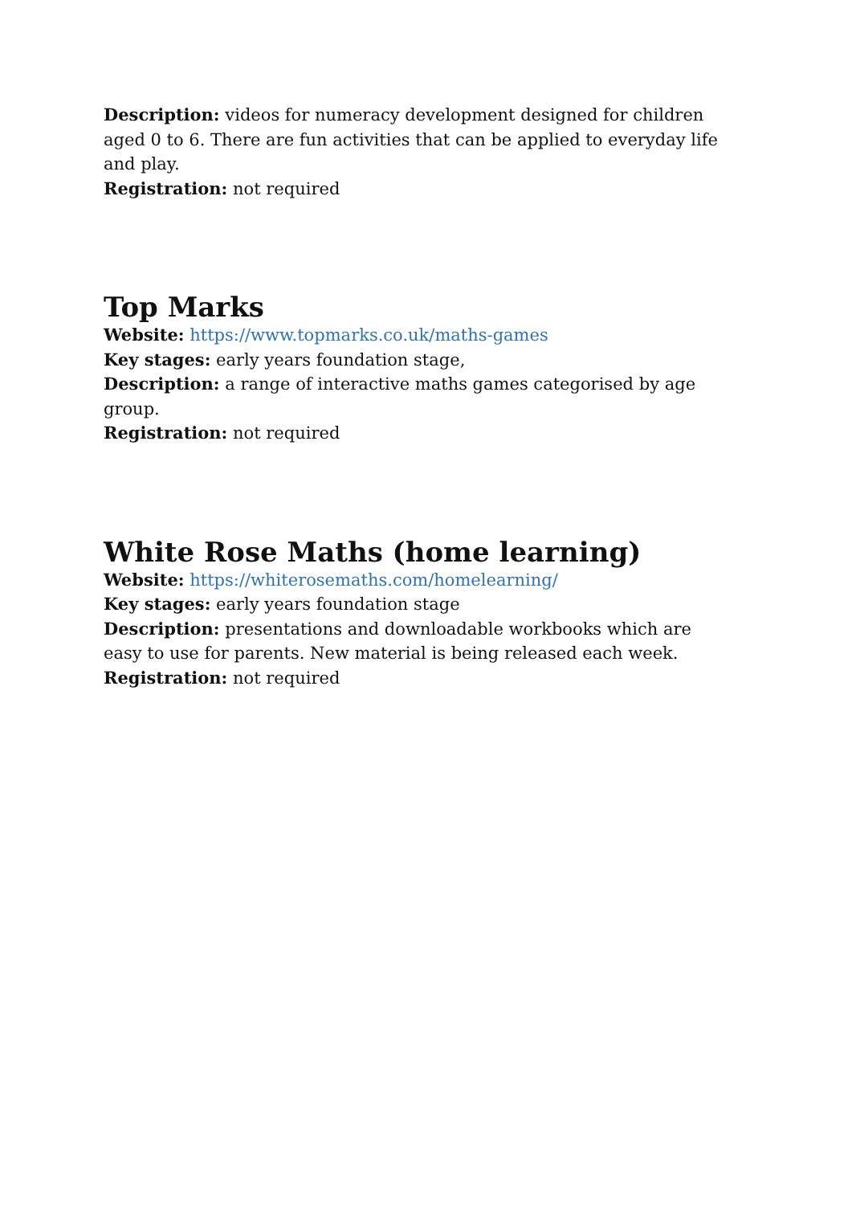Description: videos for numeracy development designed for children aged 0 to 6. There are fun activities that can be applied to everyday life and play.
Registration: not required
Top Marks
Website: https://www.topmarks.co.uk/maths-games
Key stages: early years foundation stage,
Description: a range of interactive maths games categorised by age group.
Registration: not required
White Rose Maths (home learning)
Website: https://whiterosemaths.com/homelearning/
Key stages: early years foundation stage
Description: presentations and downloadable workbooks which are easy to use for parents. New material is being released each week.
Registration: not required